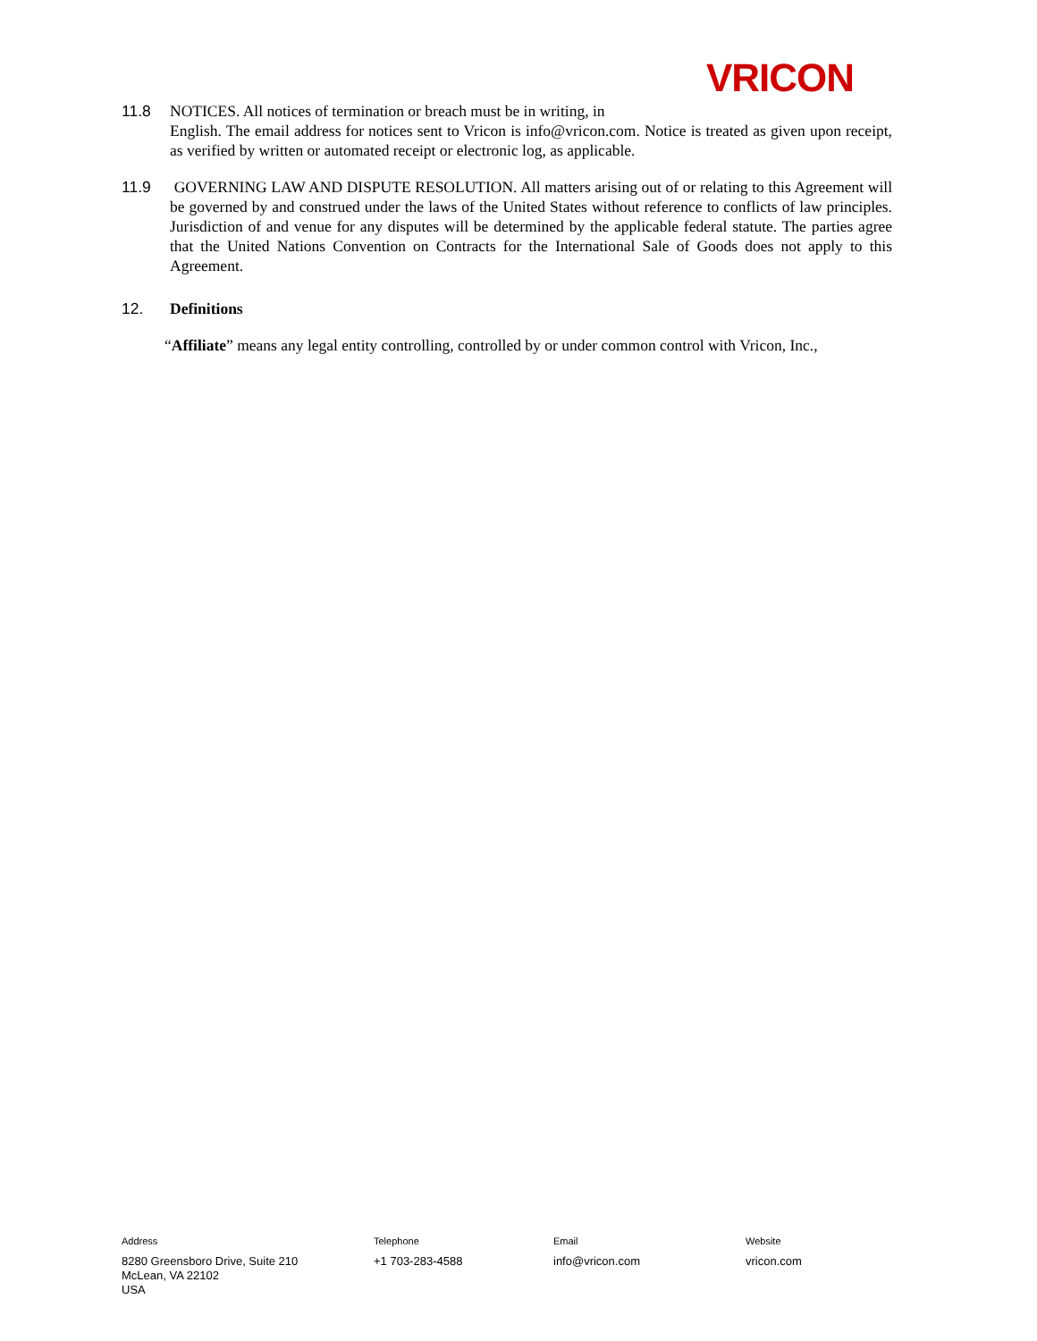VRICON
11.8 NOTICES. All notices of termination or breach must be in writing, in
English. The email address for notices sent to Vricon is info@vricon.com. Notice is treated as given upon receipt, as verified by written or automated receipt or electronic log, as applicable.
11.9 GOVERNING LAW AND DISPUTE RESOLUTION. All matters arising out of or relating to this Agreement will be governed by and construed under the laws of the United States without reference to conflicts of law principles. Jurisdiction of and venue for any disputes will be determined by the applicable federal statute. The parties agree that the United Nations Convention on Contracts for the International Sale of Goods does not apply to this Agreement.
12. Definitions
“Affiliate” means any legal entity controlling, controlled by or under common control with Vricon, Inc.,
Address
8280 Greensboro Drive, Suite 210
McLean, VA 22102
USA
Telephone
+1 703-283-4588
Email
info@vricon.com
Website
vricon.com